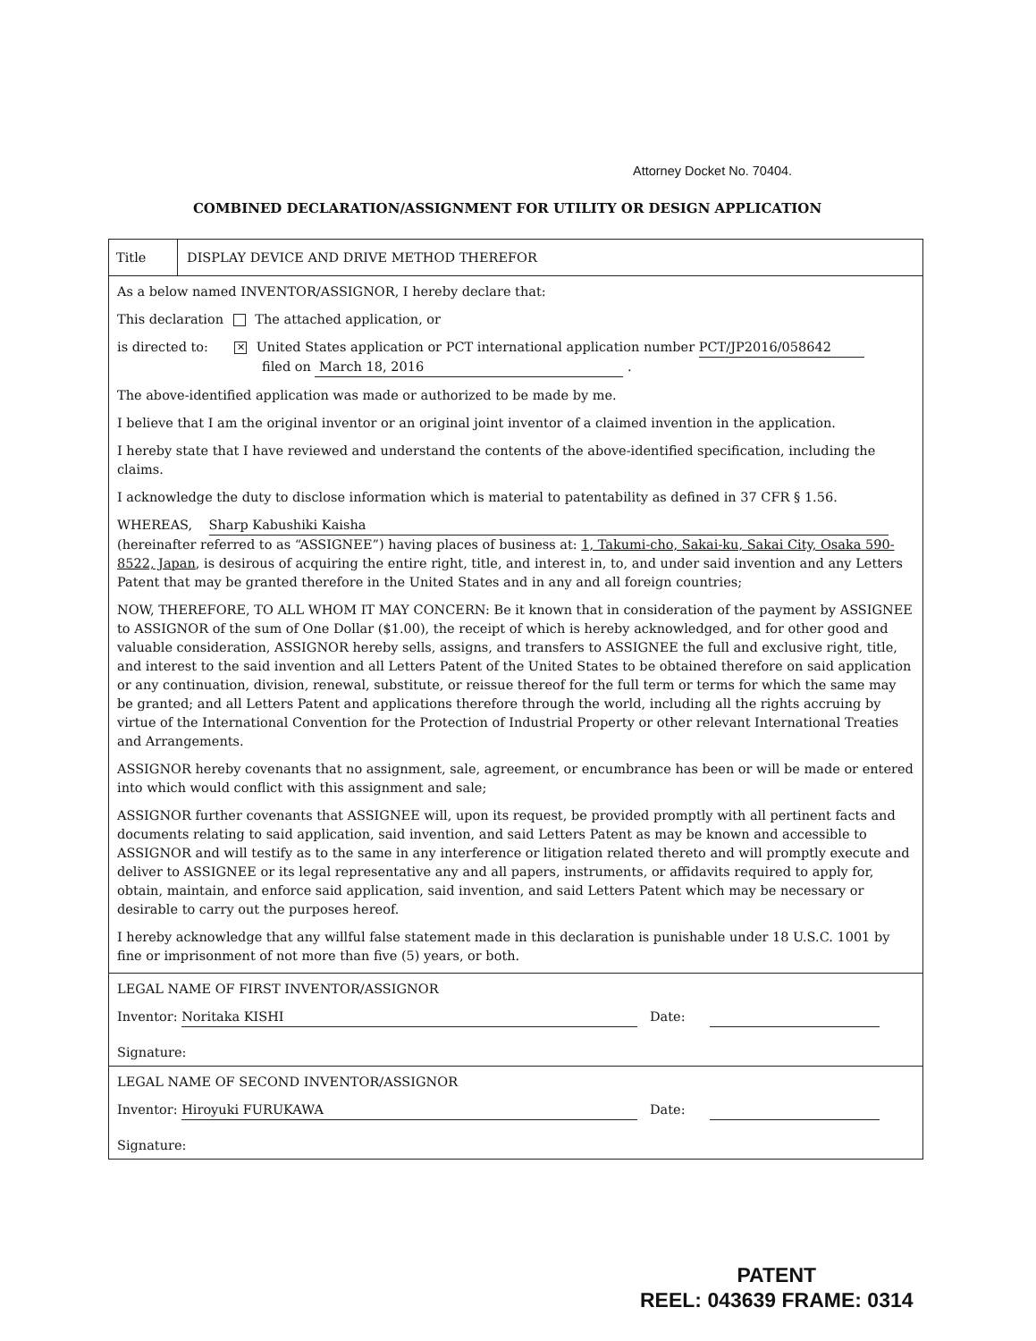Attorney Docket No. 70404.
COMBINED DECLARATION/ASSIGNMENT FOR UTILITY OR DESIGN APPLICATION
Title DISPLAY DEVICE AND DRIVE METHOD THEREFOR
As a below named INVENTOR/ASSIGNOR, I hereby declare that:
This declaration The attached application, or
is directed to: ✕ United States application or PCT international application number PCT/JP2016/058642
filed on March 18, 2016 .
The above-identified application was made or authorized to be made by me.
I believe that I am the original inventor or an original joint inventor of a claimed invention in the application.
I hereby state that I have reviewed and understand the contents of the above-identified specification, including the claims.
I acknowledge the duty to disclose information which is material to patentability as defined in 37 CFR § 1.56.
WHEREAS, Sharp Kabushiki Kaisha
(hereinafter referred to as “ASSIGNEE”) having places of business at: 1, Takumi-cho, Sakai-ku, Sakai City, Osaka 590-8522, Japan, is desirous of acquiring the entire right, title, and interest in, to, and under said invention and any Letters Patent that may be granted therefore in the United States and in any and all foreign countries;
NOW, THEREFORE, TO ALL WHOM IT MAY CONCERN: Be it known that in consideration of the payment by ASSIGNEE to ASSIGNOR of the sum of One Dollar ($1.00), the receipt of which is hereby acknowledged, and for other good and valuable consideration, ASSIGNOR hereby sells, assigns, and transfers to ASSIGNEE the full and exclusive right, title, and interest to the said invention and all Letters Patent of the United States to be obtained therefore on said application or any continuation, division, renewal, substitute, or reissue thereof for the full term or terms for which the same may be granted; and all Letters Patent and applications therefore through the world, including all the rights accruing by virtue of the International Convention for the Protection of Industrial Property or other relevant International Treaties and Arrangements.
ASSIGNOR hereby covenants that no assignment, sale, agreement, or encumbrance has been or will be made or entered into which would conflict with this assignment and sale;
ASSIGNOR further covenants that ASSIGNEE will, upon its request, be provided promptly with all pertinent facts and documents relating to said application, said invention, and said Letters Patent as may be known and accessible to ASSIGNOR and will testify as to the same in any interference or litigation related thereto and will promptly execute and deliver to ASSIGNEE or its legal representative any and all papers, instruments, or affidavits required to apply for, obtain, maintain, and enforce said application, said invention, and said Letters Patent which may be necessary or desirable to carry out the purposes hereof.
I hereby acknowledge that any willful false statement made in this declaration is punishable under 18 U.S.C. 1001 by fine or imprisonment of not more than five (5) years, or both.
LEGAL NAME OF FIRST INVENTOR/ASSIGNOR
Inventor: Noritaka KISHI Date:
Signature:
LEGAL NAME OF SECOND INVENTOR/ASSIGNOR
Inventor: Hiroyuki FURUKAWA Date:
Signature:
PATENT
REEL: 043639 FRAME: 0314